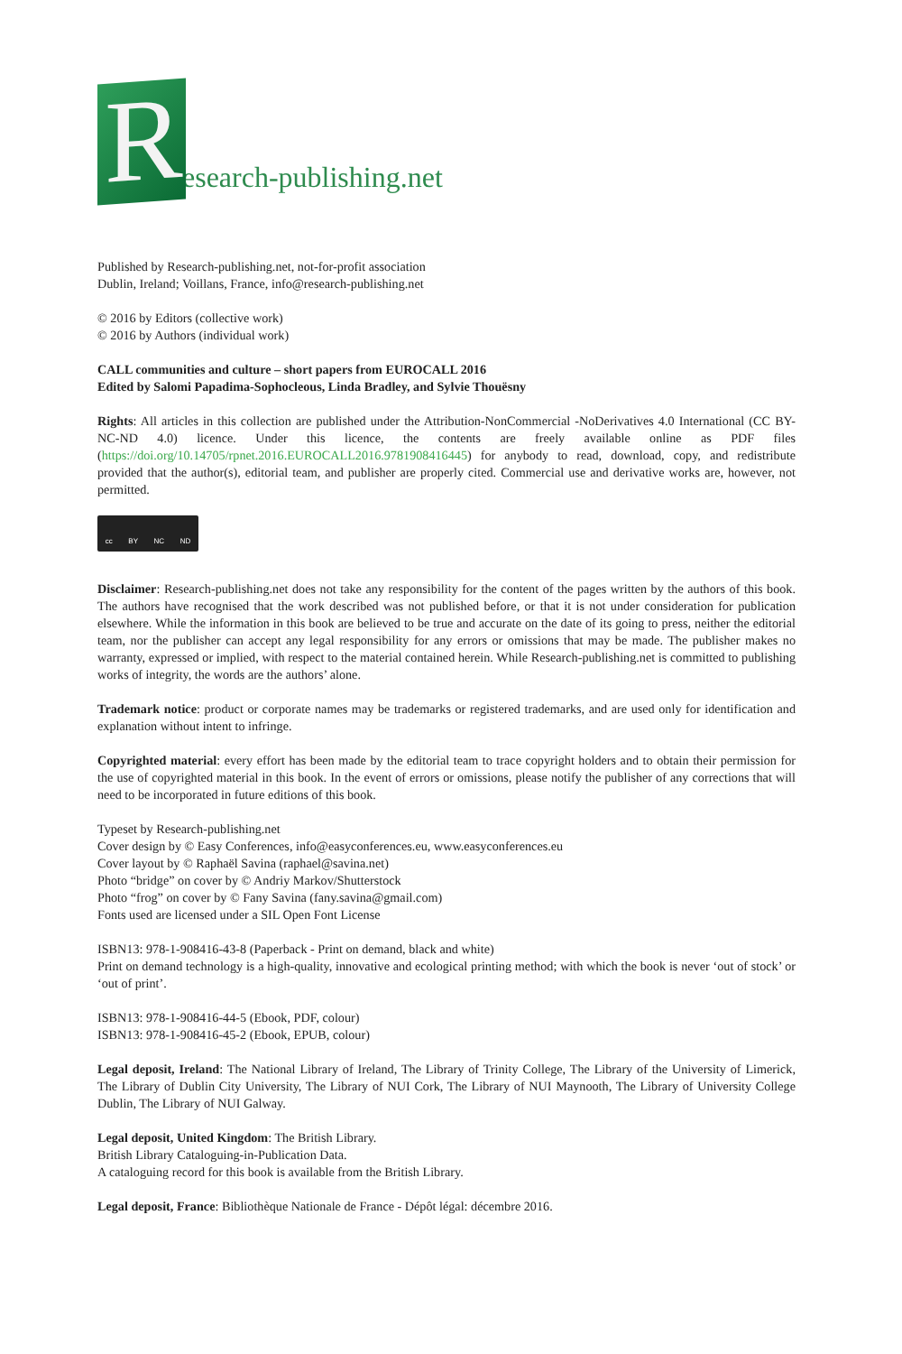R
esearch-publishing.net
Published by Research-publishing.net, not-for-profit association
Dublin, Ireland; Voillans, France, info@research-publishing.net
© 2016 by Editors (collective work)
© 2016 by Authors (individual work)
CALL communities and culture – short papers from EUROCALL 2016
Edited by Salomi Papadima-Sophocleous, Linda Bradley, and Sylvie Thouësny
Rights: All articles in this collection are published under the Attribution-NonCommercial -NoDerivatives 4.0 International (CC BY-NC-ND 4.0) licence. Under this licence, the contents are freely available online as PDF files (https://doi.org/10.14705/rpnet.2016.EUROCALL2016.9781908416445) for anybody to read, download, copy, and redistribute provided that the author(s), editorial team, and publisher are properly cited. Commercial use and derivative works are, however, not permitted.
cc BY NC ND
Disclaimer: Research-publishing.net does not take any responsibility for the content of the pages written by the authors of this book. The authors have recognised that the work described was not published before, or that it is not under consideration for publication elsewhere. While the information in this book are believed to be true and accurate on the date of its going to press, neither the editorial team, nor the publisher can accept any legal responsibility for any errors or omissions that may be made. The publisher makes no warranty, expressed or implied, with respect to the material contained herein. While Research-publishing.net is committed to publishing works of integrity, the words are the authors’ alone.
Trademark notice: product or corporate names may be trademarks or registered trademarks, and are used only for identification and explanation without intent to infringe.
Copyrighted material: every effort has been made by the editorial team to trace copyright holders and to obtain their permission for the use of copyrighted material in this book. In the event of errors or omissions, please notify the publisher of any corrections that will need to be incorporated in future editions of this book.
Typeset by Research-publishing.net
Cover design by © Easy Conferences, info@easyconferences.eu, www.easyconferences.eu
Cover layout by © Raphaël Savina (raphael@savina.net)
Photo “bridge” on cover by © Andriy Markov/Shutterstock
Photo “frog” on cover by © Fany Savina (fany.savina@gmail.com)
Fonts used are licensed under a SIL Open Font License
ISBN13: 978-1-908416-43-8 (Paperback - Print on demand, black and white)
Print on demand technology is a high-quality, innovative and ecological printing method; with which the book is never ‘out of stock’ or ‘out of print’.
ISBN13: 978-1-908416-44-5 (Ebook, PDF, colour)
ISBN13: 978-1-908416-45-2 (Ebook, EPUB, colour)
Legal deposit, Ireland: The National Library of Ireland, The Library of Trinity College, The Library of the University of Limerick, The Library of Dublin City University, The Library of NUI Cork, The Library of NUI Maynooth, The Library of University College Dublin, The Library of NUI Galway.
Legal deposit, United Kingdom: The British Library.
British Library Cataloguing-in-Publication Data.
A cataloguing record for this book is available from the British Library.
Legal deposit, France: Bibliothèque Nationale de France - Dépôt légal: décembre 2016.